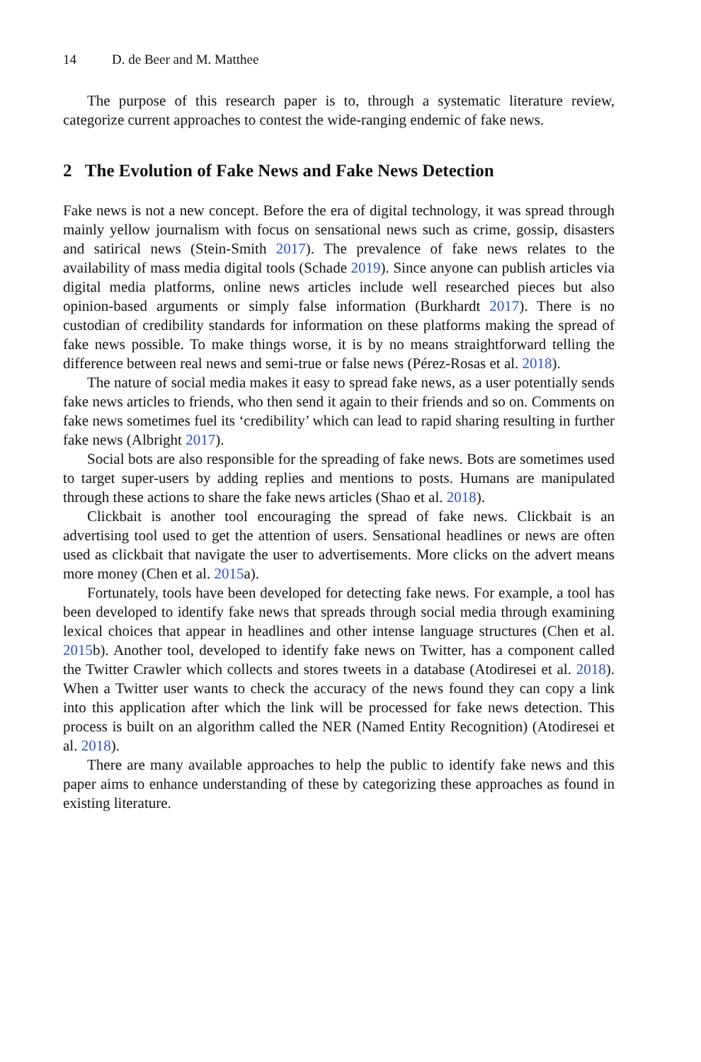14 D. de Beer and M. Matthee
The purpose of this research paper is to, through a systematic literature review, categorize current approaches to contest the wide-ranging endemic of fake news.
2 The Evolution of Fake News and Fake News Detection
Fake news is not a new concept. Before the era of digital technology, it was spread through mainly yellow journalism with focus on sensational news such as crime, gossip, disasters and satirical news (Stein-Smith 2017). The prevalence of fake news relates to the availability of mass media digital tools (Schade 2019). Since anyone can publish articles via digital media platforms, online news articles include well researched pieces but also opinion-based arguments or simply false information (Burkhardt 2017). There is no custodian of credibility standards for information on these platforms making the spread of fake news possible. To make things worse, it is by no means straightforward telling the difference between real news and semi-true or false news (Pérez-Rosas et al. 2018).
The nature of social media makes it easy to spread fake news, as a user potentially sends fake news articles to friends, who then send it again to their friends and so on. Comments on fake news sometimes fuel its ‘credibility’ which can lead to rapid sharing resulting in further fake news (Albright 2017).
Social bots are also responsible for the spreading of fake news. Bots are sometimes used to target super-users by adding replies and mentions to posts. Humans are manipulated through these actions to share the fake news articles (Shao et al. 2018).
Clickbait is another tool encouraging the spread of fake news. Clickbait is an advertising tool used to get the attention of users. Sensational headlines or news are often used as clickbait that navigate the user to advertisements. More clicks on the advert means more money (Chen et al. 2015a).
Fortunately, tools have been developed for detecting fake news. For example, a tool has been developed to identify fake news that spreads through social media through examining lexical choices that appear in headlines and other intense language structures (Chen et al. 2015b). Another tool, developed to identify fake news on Twitter, has a component called the Twitter Crawler which collects and stores tweets in a database (Atodiresei et al. 2018). When a Twitter user wants to check the accuracy of the news found they can copy a link into this application after which the link will be processed for fake news detection. This process is built on an algorithm called the NER (Named Entity Recognition) (Atodiresei et al. 2018).
There are many available approaches to help the public to identify fake news and this paper aims to enhance understanding of these by categorizing these approaches as found in existing literature.